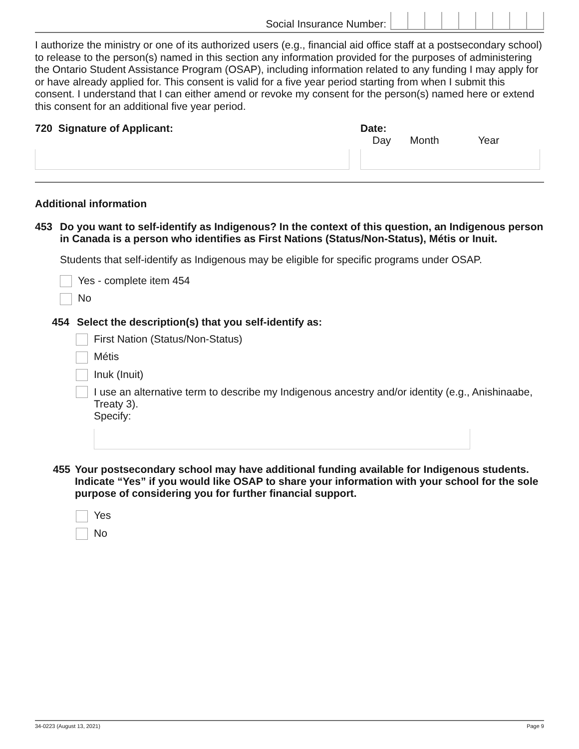Social Insurance Number:
I authorize the ministry or one of its authorized users (e.g., financial aid office staff at a postsecondary school) to release to the person(s) named in this section any information provided for the purposes of administering the Ontario Student Assistance Program (OSAP), including information related to any funding I may apply for or have already applied for. This consent is valid for a five year period starting from when I submit this consent. I understand that I can either amend or revoke my consent for the person(s) named here or extend this consent for an additional five year period.
720 Signature of Applicant: Date:
Day Month Year
Additional information
453 Do you want to self-identify as Indigenous? In the context of this question, an Indigenous person in Canada is a person who identifies as First Nations (Status/Non-Status), Métis or Inuit.
Students that self-identify as Indigenous may be eligible for specific programs under OSAP.
Yes - complete item 454
No
454 Select the description(s) that you self-identify as:
First Nation (Status/Non-Status)
Métis
Inuk (Inuit)
I use an alternative term to describe my Indigenous ancestry and/or identity (e.g., Anishinaabe, Treaty 3).
Specify:
455 Your postsecondary school may have additional funding available for Indigenous students. Indicate “Yes” if you would like OSAP to share your information with your school for the sole purpose of considering you for further financial support.
Yes
No
34-0223 (August 13, 2021) Page 9